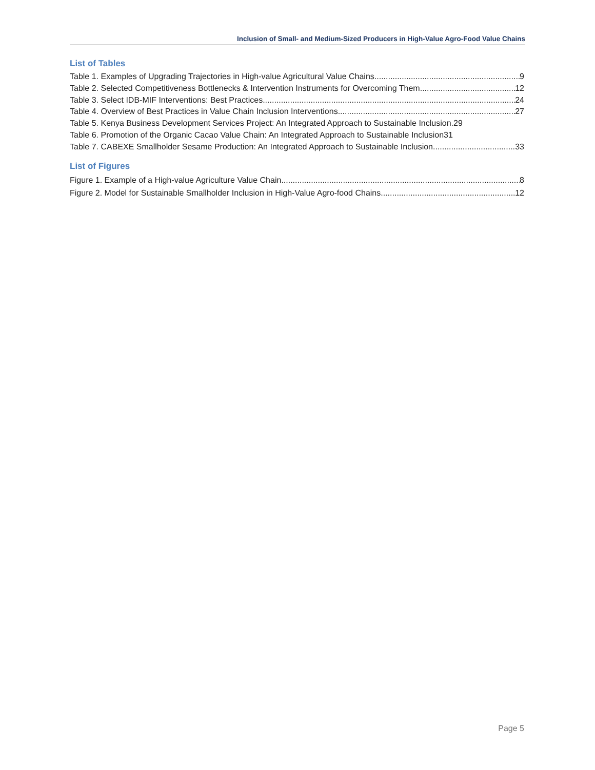Inclusion of Small- and Medium-Sized Producers in High-Value Agro-Food Value Chains
List of Tables
Table 1. Examples of Upgrading Trajectories in High-value Agricultural Value Chains 9
Table 2. Selected Competitiveness Bottlenecks & Intervention Instruments for Overcoming Them 12
Table 3. Select IDB-MIF Interventions: Best Practices 24
Table 4. Overview of Best Practices in Value Chain Inclusion Interventions 27
Table 5. Kenya Business Development Services Project: An Integrated Approach to Sustainable Inclusion. 29
Table 6. Promotion of the Organic Cacao Value Chain: An Integrated Approach to Sustainable Inclusion 31
Table 7. CABEXE Smallholder Sesame Production: An Integrated Approach to Sustainable Inclusion 33
List of Figures
Figure 1. Example of a High-value Agriculture Value Chain 8
Figure 2. Model for Sustainable Smallholder Inclusion in High-Value Agro-food Chains 12
Page 5